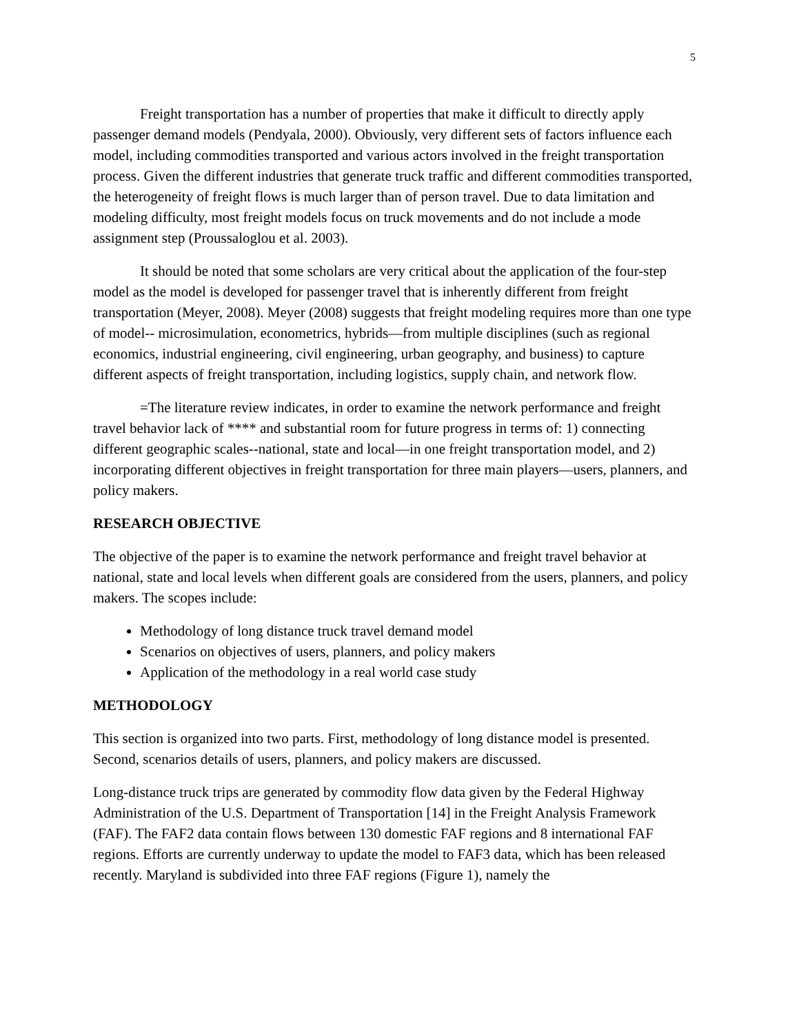5
Freight transportation has a number of properties that make it difficult to directly apply passenger demand models (Pendyala, 2000). Obviously, very different sets of factors influence each model, including commodities transported and various actors involved in the freight transportation process. Given the different industries that generate truck traffic and different commodities transported, the heterogeneity of freight flows is much larger than of person travel. Due to data limitation and modeling difficulty, most freight models focus on truck movements and do not include a mode assignment step (Proussaloglou et al. 2003).
It should be noted that some scholars are very critical about the application of the four-step model as the model is developed for passenger travel that is inherently different from freight transportation (Meyer, 2008). Meyer (2008) suggests that freight modeling requires more than one type of model-- microsimulation, econometrics, hybrids—from multiple disciplines (such as regional economics, industrial engineering, civil engineering, urban geography, and business) to capture different aspects of freight transportation, including logistics, supply chain, and network flow.
=The literature review indicates, in order to examine the network performance and freight travel behavior lack of **** and substantial room for future progress in terms of: 1) connecting different geographic scales--national, state and local—in one freight transportation model, and 2) incorporating different objectives in freight transportation for three main players—users, planners, and policy makers.
RESEARCH OBJECTIVE
The objective of the paper is to examine the network performance and freight travel behavior at national, state and local levels when different goals are considered from the users, planners, and policy makers. The scopes include:
Methodology of long distance truck travel demand model
Scenarios on objectives of users, planners, and policy makers
Application of the methodology in a real world case study
METHODOLOGY
This section is organized into two parts. First, methodology of long distance model is presented. Second, scenarios details of users, planners, and policy makers are discussed.
Long-distance truck trips are generated by commodity flow data given by the Federal Highway Administration of the U.S. Department of Transportation [14] in the Freight Analysis Framework (FAF). The FAF2 data contain flows between 130 domestic FAF regions and 8 international FAF regions. Efforts are currently underway to update the model to FAF3 data, which has been released recently. Maryland is subdivided into three FAF regions (Figure 1), namely the